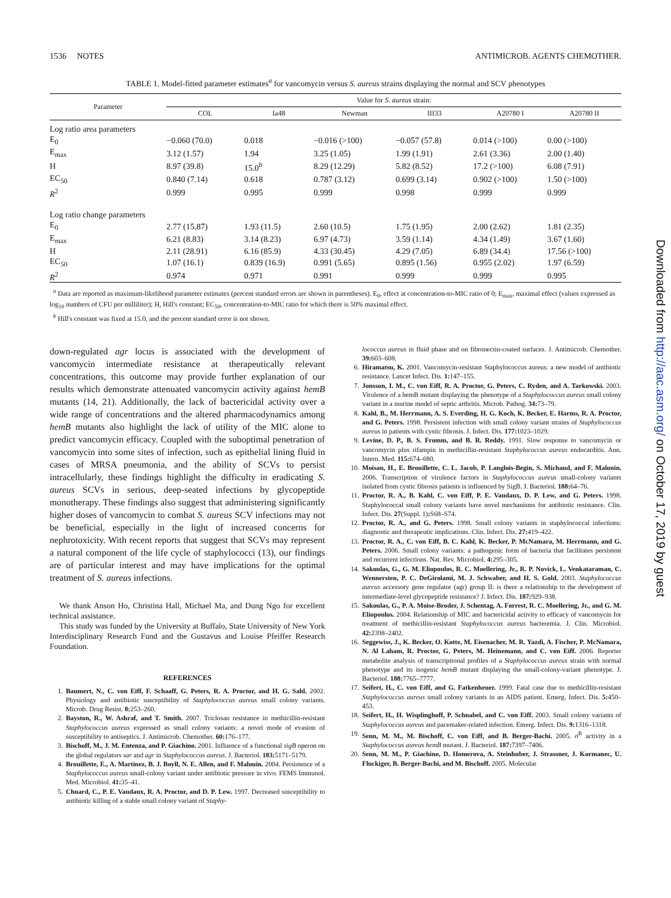1536 NOTES ANTIMICROB. AGENTS CHEMOTHER.
TABLE 1. Model-fitted parameter estimates<sup>a</sup> for vancomycin versus S. aureus strains displaying the normal and SCV phenotypes
| Parameter | Value for S. aureus strain: | | | | | |
| --- | --- | --- | --- | --- | --- | --- |
| | COL | Ia48 | Newman | III33 | A20780 I | A20780 II |
| Log ratio area parameters | | | | | | |
| E<sub>0</sub> | −0.060 (70.0) | 0.018 | −0.016 (>100) | −0.057 (57.8) | 0.014 (>100) | 0.00 (>100) |
| E<sub>max</sub> | 3.12 (1.57) | 1.94 | 3.25 (1.05) | 1.99 (1.91) | 2.61 (3.36) | 2.00 (1.40) |
| H | 8.97 (39.8) | 15.0<sup>b</sup> | 8.29 (12.29) | 5.82 (8.52) | 17.2 (>100) | 6.08 (7.91) |
| EC<sub>50</sub> | 0.840 (7.14) | 0.618 | 0.787 (3.12) | 0.699 (3.14) | 0.902 (>100) | 1.50 (>100) |
| R<sup>2</sup> | 0.999 | 0.995 | 0.999 | 0.998 | 0.999 | 0.999 |
| Log ratio change parameters | | | | | | |
| E<sub>0</sub> | 2.77 (15.87) | 1.93 (11.5) | 2.60 (10.5) | 1.75 (1.95) | 2.00 (2.62) | 1.81 (2.35) |
| E<sub>max</sub> | 6.21 (8.83) | 3.14 (8.23) | 6.97 (4.73) | 3.59 (1.14) | 4.34 (1.49) | 3.67 (1.60) |
| H | 2.11 (28.91) | 6.16 (85.9) | 4.33 (30.45) | 4.29 (7.05) | 6.89 (34.4) | 17.56 (>100) |
| EC<sub>50</sub> | 1.07 (16.1) | 0.839 (16.9) | 0.991 (5.65) | 0.895 (1.56) | 0.955 (2.02) | 1.97 (6.59) |
| R<sup>2</sup> | 0.974 | 0.971 | 0.991 | 0.999 | 0.999 | 0.995 |
<sup>a</sup> Data are reported as maximum-likelihood parameter estimates (percent standard errors are shown in parentheses). E<sub>0</sub>, effect at concentration-to-MIC ratio of 0; E<sub>max</sub>, maximal effect (values expressed as log<sub>10</sub> numbers of CFU per milliliter); H, Hill's constant; EC<sub>50</sub>, concentration-to-MIC ratio for which there is 50% maximal effect.
<sup>b</sup> Hill's constant was fixed at 15.0, and the percent standard error is not shown.
down-regulated agr locus is associated with the development of vancomycin intermediate resistance at therapeutically relevant concentrations, this outcome may provide further explanation of our results which demonstrate attenuated vancomycin activity against hemB mutants (14, 21). Additionally, the lack of bactericidal activity over a wide range of concentrations and the altered pharmacodynamics among hemB mutants also highlight the lack of utility of the MIC alone to predict vancomycin efficacy. Coupled with the suboptimal penetration of vancomycin into some sites of infection, such as epithelial lining fluid in cases of MRSA pneumonia, and the ability of SCVs to persist intracellularly, these findings highlight the difficulty in eradicating S. aureus SCVs in serious, deep-seated infections by glycopeptide monotherapy. These findings also suggest that administering significantly higher doses of vancomycin to combat S. aureus SCV infections may not be beneficial, especially in the light of increased concerns for nephrotoxicity. With recent reports that suggest that SCVs may represent a natural component of the life cycle of staphylococci (13), our findings are of particular interest and may have implications for the optimal treatment of S. aureus infections.
We thank Anson Ho, Christina Hall, Michael Ma, and Dung Ngo for excellent technical assistance.
This study was funded by the University at Buffalo, State University of New York Interdisciplinary Research Fund and the Gustavus and Louise Pfeiffer Research Foundation.
REFERENCES
1. Baumert, N., C. von Eiff, F. Schaaff, G. Peters, R. A. Proctor, and H. G. Sahl. 2002. Physiology and antibiotic susceptibility of Staphylococcus aureus small colony variants. Microb. Drug Resist. 8: 253–260.
2. Bayston, R., W. Ashraf, and T. Smith. 2007. Triclosan resistance in methicillin-resistant Staphylococcus aureus expressed as small colony variants: a novel mode of evasion of susceptibility to antiseptics. J. Antimicrob. Chemother. 60: 176–177.
3. Bischoff, M., J. M. Entenza, and P. Giachino. 2001. Influence of a functional sigB operon on the global regulators sar and agr in Staphylococcus aureus. J. Bacteriol. 183: 5171–5179.
4. Brouillette, E., A. Martinez, B. J. Boyll, N. E. Allen, and F. Malouin. 2004. Persistence of a Staphylococcus aureus small-colony variant under antibiotic pressure in vivo. FEMS Immunol. Med. Microbiol. 41: 35–41.
5. Chuard, C., P. E. Vaudaux, R. A. Proctor, and D. P. Lew. 1997. Decreased susceptibility to antibiotic killing of a stable small colony variant of Staphy-
lococcus aureus in fluid phase and on fibronectin-coated surfaces. J. Antimicrob. Chemother. 39: 603–608.
6. Hiramatsu, K. 2001. Vancomycin-resistant Staphylococcus aureus: a new model of antibiotic resistance. Lancet Infect. Dis. 1: 147–155.
7. Jonsson, I. M., C. von Eiff, R. A. Proctor, G. Peters, C. Ryden, and A. Tarkowski. 2003. Virulence of a hemB mutant displaying the phenotype of a Staphylococcus aureus small colony variant in a murine model of septic arthritis. Microb. Pathog. 34: 73–79.
8. Kahl, B., M. Herrmann, A. S. Everding, H. G. Koch, K. Becker, E. Harms, R. A. Proctor, and G. Peters. 1998. Persistent infection with small colony variant strains of Staphylococcus aureus in patients with cystic fibrosis. J. Infect. Dis. 177: 1023–1029.
9. Levine, D. P., B. S. Fromm, and B. R. Reddy. 1991. Slow response to vancomycin or vancomycin plus rifampin in methicillin-resistant Staphylococcus aureus endocarditis. Ann. Intern. Med. 115: 674–680.
10. Moisan, H., E. Brouillette, C. L. Jacob, P. Langlois-Begin, S. Michaud, and F. Malouin. 2006. Transcription of virulence factors in Staphylococcus aureus small-colony variants isolated from cystic fibrosis patients is influenced by SigB. J. Bacteriol. 188: 64–76.
11. Proctor, R. A., B. Kahl, C. von Eiff, P. E. Vaudaux, D. P. Lew, and G. Peters. 1998. Staphylococcal small colony variants have novel mechanisms for antibiotic resistance. Clin. Infect. Dis. 27(Suppl. 1): S68–S74.
12. Proctor, R. A., and G. Peters. 1998. Small colony variants in staphylococcal infections: diagnostic and therapeutic implications. Clin. Infect. Dis. 27: 419–422.
13. Proctor, R. A., C. von Eiff, B. C. Kahl, K. Becker, P. McNamara, M. Herrmann, and G. Peters. 2006. Small colony variants: a pathogenic form of bacteria that facilitates persistent and recurrent infections. Nat. Rev. Microbiol. 4: 295–305.
14. Sakoulas, G., G. M. Eliopoulos, R. C. Moellering, Jr., R. P. Novick, L. Venkataraman, C. Wennersten, P. C. DeGirolami, M. J. Schwaber, and H. S. Gold. 2003. Staphylococcus aureus accessory gene regulator (agr) group II: is there a relationship to the development of intermediate-level glycopeptide resistance? J. Infect. Dis. 187: 929–938.
15. Sakoulas, G., P. A. Moise-Broder, J. Schentag, A. Forrest, R. C. Moellering, Jr., and G. M. Eliopoulos. 2004. Relationship of MIC and bactericidal activity to efficacy of vancomycin for treatment of methicillin-resistant Staphylococcus aureus bacteremia. J. Clin. Microbiol. 42: 2398–2402.
16. Seggewiss, J., K. Becker, O. Kotte, M. Eisenacher, M. R. Yazdi, A. Fischer, P. McNamara, N. Al Laham, R. Proctor, G. Peters, M. Heinemann, and C. von Eiff. 2006. Reporter metabolite analysis of transcriptional profiles of a Staphylococcus aureus strain with normal phenotype and its isogenic hemB mutant displaying the small-colony-variant phenotype. J. Bacteriol. 188: 7765–7777.
17. Seifert, H., C. von Eiff, and G. Fatkenheuer. 1999. Fatal case due to methicillin-resistant Staphylococcus aureus small colony variants in an AIDS patient. Emerg. Infect. Dis. 5: 450–453.
18. Seifert, H., H. Wisplinghoff, P. Schnabel, and C. von Eiff. 2003. Small colony variants of Staphylococcus aureus and pacemaker-related infection. Emerg. Infect. Dis. 9: 1316–1318.
19. Senn, M. M., M. Bischoff, C. von Eiff, and B. Berger-Bachi. 2005. σ<sup>B</sup> activity in a Staphylococcus aureus hemB mutant. J. Bacteriol. 187: 7397–7406.
20. Senn, M. M., P. Giachino, D. Homerova, A. Steinhuber, J. Strassner, J. Kormanec, U. Fluckiger, B. Berger-Bachi, and M. Bischoff. 2005. Molecular
Downloaded from http://aac.asm.org/ on October 17, 2019 by guest